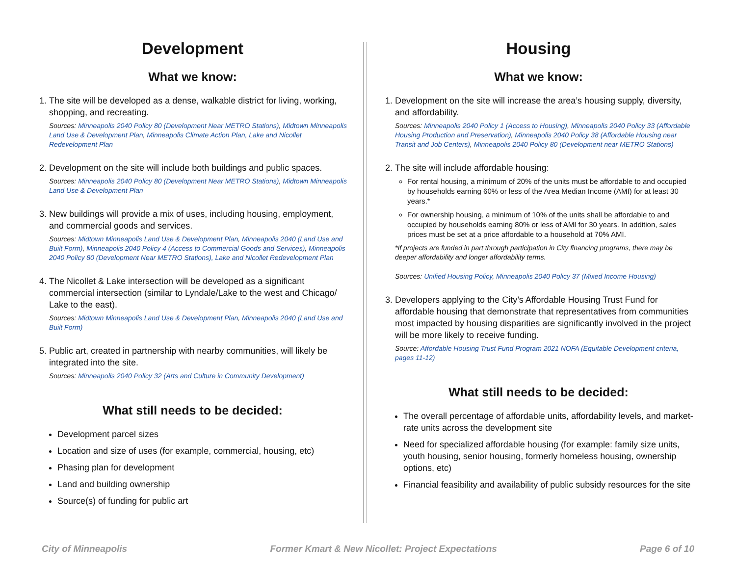Development
What we know:
1. The site will be developed as a dense, walkable district for living, working, shopping, and recreating.
Sources: Minneapolis 2040 Policy 80 (Development Near METRO Stations), Midtown Minneapolis Land Use & Development Plan, Minneapolis Climate Action Plan, Lake and Nicollet Redevelopment Plan
2. Development on the site will include both buildings and public spaces.
Sources: Minneapolis 2040 Policy 80 (Development Near METRO Stations), Midtown Minneapolis Land Use & Development Plan
3. New buildings will provide a mix of uses, including housing, employment, and commercial goods and services.
Sources: Midtown Minneapolis Land Use & Development Plan, Minneapolis 2040 (Land Use and Built Form), Minneapolis 2040 Policy 4 (Access to Commercial Goods and Services), Minneapolis 2040 Policy 80 (Development Near METRO Stations), Lake and Nicollet Redevelopment Plan
4. The Nicollet & Lake intersection will be developed as a significant commercial intersection (similar to Lyndale/Lake to the west and Chicago/ Lake to the east).
Sources: Midtown Minneapolis Land Use & Development Plan, Minneapolis 2040 (Land Use and Built Form)
5. Public art, created in partnership with nearby communities, will likely be integrated into the site.
Sources: Minneapolis 2040 Policy 32 (Arts and Culture in Community Development)
What still needs to be decided:
Development parcel sizes
Location and size of uses (for example, commercial, housing, etc)
Phasing plan for development
Land and building ownership
Source(s) of funding for public art
Housing
What we know:
1. Development on the site will increase the area’s housing supply, diversity, and affordability.
Sources: Minneapolis 2040 Policy 1 (Access to Housing), Minneapolis 2040 Policy 33 (Affordable Housing Production and Preservation), Minneapolis 2040 Policy 38 (Affordable Housing near Transit and Job Centers), Minneapolis 2040 Policy 80 (Development near METRO Stations)
2. The site will include affordable housing:
For rental housing, a minimum of 20% of the units must be affordable to and occupied by households earning 60% or less of the Area Median Income (AMI) for at least 30 years.*
For ownership housing, a minimum of 10% of the units shall be affordable to and occupied by households earning 80% or less of AMI for 30 years. In addition, sales prices must be set at a price affordable to a household at 70% AMI.
*If projects are funded in part through participation in City financing programs, there may be deeper affordability and longer affordability terms.
Sources: Unified Housing Policy, Minneapolis 2040 Policy 37 (Mixed Income Housing)
3. Developers applying to the City’s Affordable Housing Trust Fund for affordable housing that demonstrate that representatives from communities most impacted by housing disparities are significantly involved in the project will be more likely to receive funding.
Source: Affordable Housing Trust Fund Program 2021 NOFA (Equitable Development criteria, pages 11-12)
What still needs to be decided:
The overall percentage of affordable units, affordability levels, and market-rate units across the development site
Need for specialized affordable housing (for example: family size units, youth housing, senior housing, formerly homeless housing, ownership options, etc)
Financial feasibility and availability of public subsidy resources for the site
City of Minneapolis Former Kmart & New Nicollet: Project Expectations Page 6 of 10